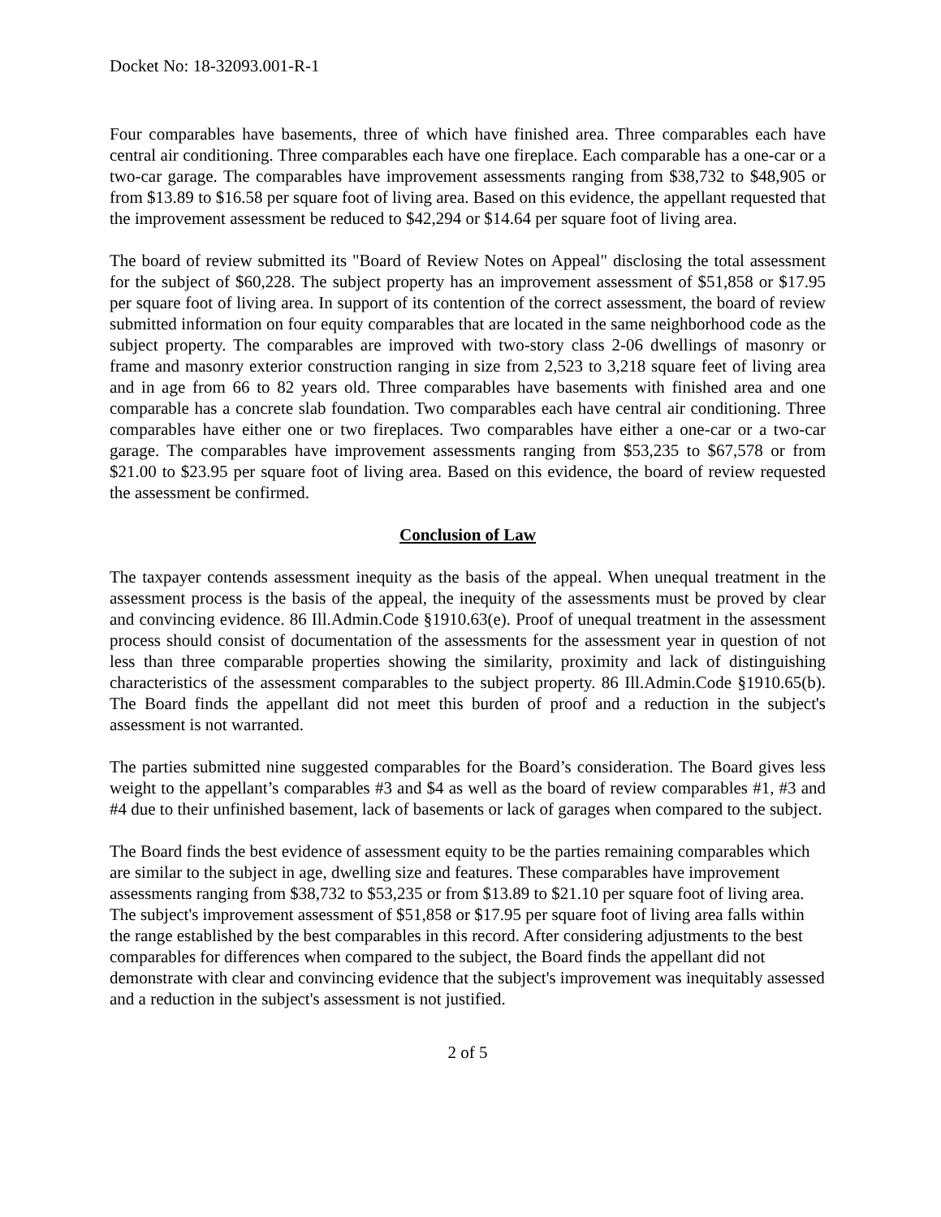Docket No: 18-32093.001-R-1
Four comparables have basements, three of which have finished area. Three comparables each have central air conditioning. Three comparables each have one fireplace. Each comparable has a one-car or a two-car garage. The comparables have improvement assessments ranging from $38,732 to $48,905 or from $13.89 to $16.58 per square foot of living area. Based on this evidence, the appellant requested that the improvement assessment be reduced to $42,294 or $14.64 per square foot of living area.
The board of review submitted its "Board of Review Notes on Appeal" disclosing the total assessment for the subject of $60,228. The subject property has an improvement assessment of $51,858 or $17.95 per square foot of living area. In support of its contention of the correct assessment, the board of review submitted information on four equity comparables that are located in the same neighborhood code as the subject property. The comparables are improved with two-story class 2-06 dwellings of masonry or frame and masonry exterior construction ranging in size from 2,523 to 3,218 square feet of living area and in age from 66 to 82 years old. Three comparables have basements with finished area and one comparable has a concrete slab foundation. Two comparables each have central air conditioning. Three comparables have either one or two fireplaces. Two comparables have either a one-car or a two-car garage. The comparables have improvement assessments ranging from $53,235 to $67,578 or from $21.00 to $23.95 per square foot of living area. Based on this evidence, the board of review requested the assessment be confirmed.
Conclusion of Law
The taxpayer contends assessment inequity as the basis of the appeal. When unequal treatment in the assessment process is the basis of the appeal, the inequity of the assessments must be proved by clear and convincing evidence. 86 Ill.Admin.Code §1910.63(e). Proof of unequal treatment in the assessment process should consist of documentation of the assessments for the assessment year in question of not less than three comparable properties showing the similarity, proximity and lack of distinguishing characteristics of the assessment comparables to the subject property. 86 Ill.Admin.Code §1910.65(b). The Board finds the appellant did not meet this burden of proof and a reduction in the subject's assessment is not warranted.
The parties submitted nine suggested comparables for the Board’s consideration. The Board gives less weight to the appellant’s comparables #3 and $4 as well as the board of review comparables #1, #3 and #4 due to their unfinished basement, lack of basements or lack of garages when compared to the subject.
The Board finds the best evidence of assessment equity to be the parties remaining comparables which are similar to the subject in age, dwelling size and features. These comparables have improvement assessments ranging from $38,732 to $53,235 or from $13.89 to $21.10 per square foot of living area. The subject's improvement assessment of $51,858 or $17.95 per square foot of living area falls within the range established by the best comparables in this record. After considering adjustments to the best comparables for differences when compared to the subject, the Board finds the appellant did not demonstrate with clear and convincing evidence that the subject's improvement was inequitably assessed and a reduction in the subject's assessment is not justified.
2 of 5